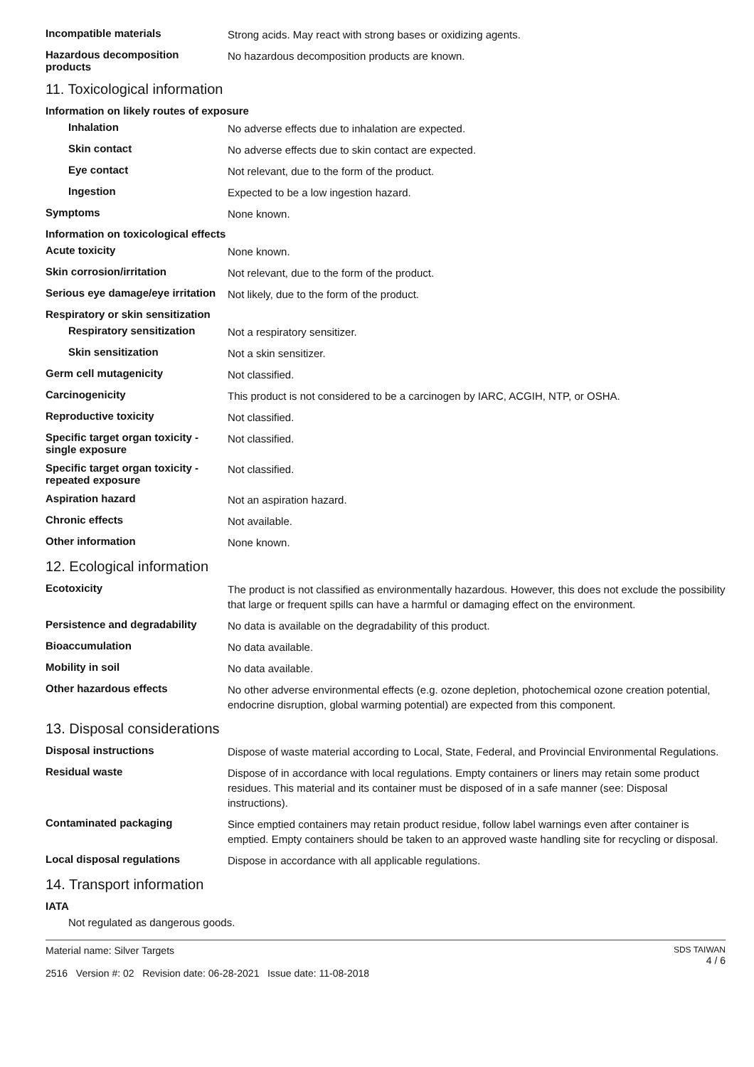Incompatible materials
Strong acids. May react with strong bases or oxidizing agents.
Hazardous decomposition products
No hazardous decomposition products are known.
11. Toxicological information
Information on likely routes of exposure
Inhalation
No adverse effects due to inhalation are expected.
Skin contact
No adverse effects due to skin contact are expected.
Eye contact
Not relevant, due to the form of the product.
Ingestion
Expected to be a low ingestion hazard.
Symptoms
None known.
Information on toxicological effects
Acute toxicity
None known.
Skin corrosion/irritation
Not relevant, due to the form of the product.
Serious eye damage/eye irritation
Not likely, due to the form of the product.
Respiratory or skin sensitization
Respiratory sensitization
Not a respiratory sensitizer.
Skin sensitization
Not a skin sensitizer.
Germ cell mutagenicity
Not classified.
Carcinogenicity
This product is not considered to be a carcinogen by IARC, ACGIH, NTP, or OSHA.
Reproductive toxicity
Not classified.
Specific target organ toxicity - single exposure
Not classified.
Specific target organ toxicity - repeated exposure
Not classified.
Aspiration hazard
Not an aspiration hazard.
Chronic effects
Not available.
Other information
None known.
12. Ecological information
Ecotoxicity
The product is not classified as environmentally hazardous. However, this does not exclude the possibility that large or frequent spills can have a harmful or damaging effect on the environment.
Persistence and degradability
No data is available on the degradability of this product.
Bioaccumulation
No data available.
Mobility in soil
No data available.
Other hazardous effects
No other adverse environmental effects (e.g. ozone depletion, photochemical ozone creation potential, endocrine disruption, global warming potential) are expected from this component.
13. Disposal considerations
Disposal instructions
Dispose of waste material according to Local, State, Federal, and Provincial Environmental Regulations.
Residual waste
Dispose of in accordance with local regulations. Empty containers or liners may retain some product residues. This material and its container must be disposed of in a safe manner (see: Disposal instructions).
Contaminated packaging
Since emptied containers may retain product residue, follow label warnings even after container is emptied. Empty containers should be taken to an approved waste handling site for recycling or disposal.
Local disposal regulations
Dispose in accordance with all applicable regulations.
14. Transport information
IATA
Not regulated as dangerous goods.
Material name: Silver Targets
2516 Version #: 02 Revision date: 06-28-2021 Issue date: 11-08-2018
SDS TAIWAN
4 / 6